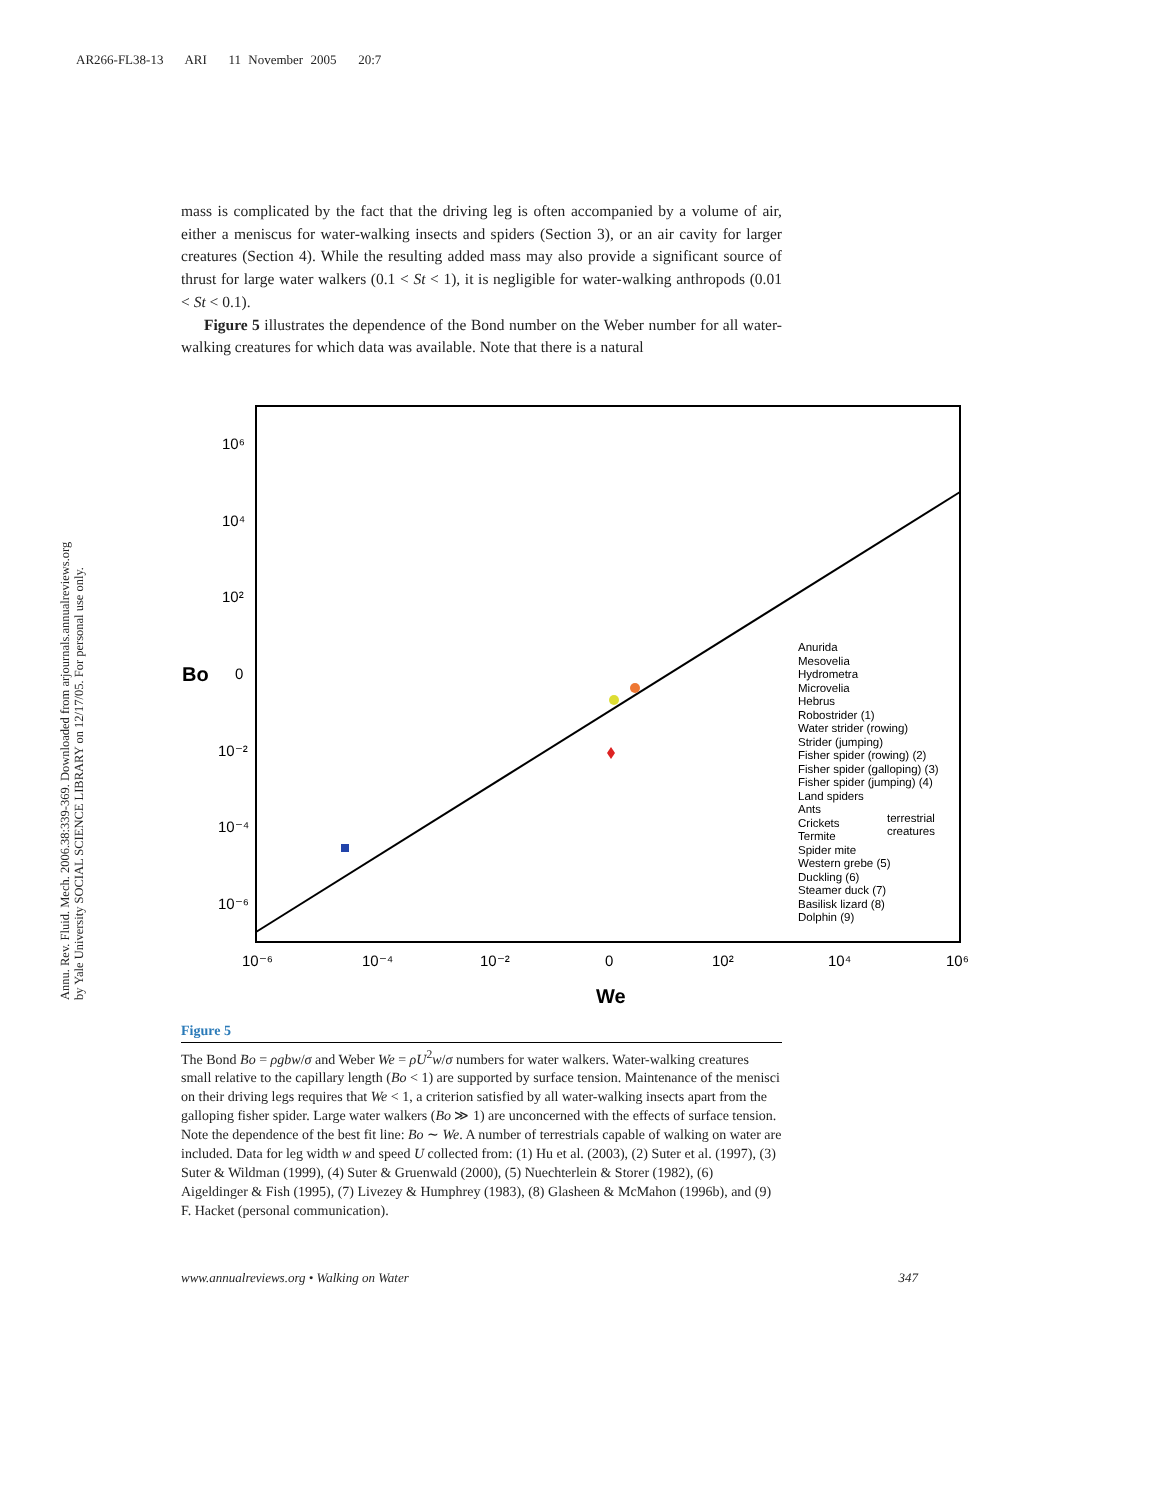AR266-FL38-13 ARI 11 November 2005 20:7
Annu. Rev. Fluid. Mech. 2006.38:339-369. Downloaded from arjournals.annualreviews.org
by Yale University SOCIAL SCIENCE LIBRARY on 12/17/05. For personal use only.
mass is complicated by the fact that the driving leg is often accompanied by a volume of air, either a meniscus for water-walking insects and spiders (Section 3), or an air cavity for larger creatures (Section 4). While the resulting added mass may also provide a significant source of thrust for large water walkers (0.1 < St < 1), it is negligible for water-walking anthropods (0.01 < St < 0.1).
Figure 5 illustrates the dependence of the Bond number on the Weber number for all water-walking creatures for which data was available. Note that there is a natural
10⁶
10⁴
10²
0
10⁻²
10⁻⁴
10⁻⁶
10⁻⁶
10⁻⁴
10⁻²
0
10²
10⁴
10⁶
Bo
We
Anurida
Mesovelia
Hydrometra
Microvelia
Hebrus
Robostrider (1)
Water strider (rowing)
Strider (jumping)
Fisher spider (rowing) (2)
Fisher spider (galloping) (3)
Fisher spider (jumping) (4)
Land spiders
Ants
Crickets
Termite
Spider mite
Western grebe (5)
Duckling (6)
Steamer duck (7)
Basilisk lizard (8)
Dolphin (9)
terrestrial
creatures
Figure 5
The Bond Bo = ρgbw/σ and Weber We = ρU<sup>2</sup>w/σ numbers for water walkers. Water-walking creatures small relative to the capillary length (Bo < 1) are supported by surface tension. Maintenance of the menisci on their driving legs requires that We < 1, a criterion satisfied by all water-walking insects apart from the galloping fisher spider. Large water walkers (Bo ≫ 1) are unconcerned with the effects of surface tension. Note the dependence of the best fit line: Bo ∼ We. A number of terrestrials capable of walking on water are included. Data for leg width w and speed U collected from: (1) Hu et al. (2003), (2) Suter et al. (1997), (3) Suter & Wildman (1999), (4) Suter & Gruenwald (2000), (5) Nuechterlein & Storer (1982), (6) Aigeldinger & Fish (1995), (7) Livezey & Humphrey (1983), (8) Glasheen & McMahon (1996b), and (9) F. Hacket (personal communication).
www.annualreviews.org • Walking on Water 347